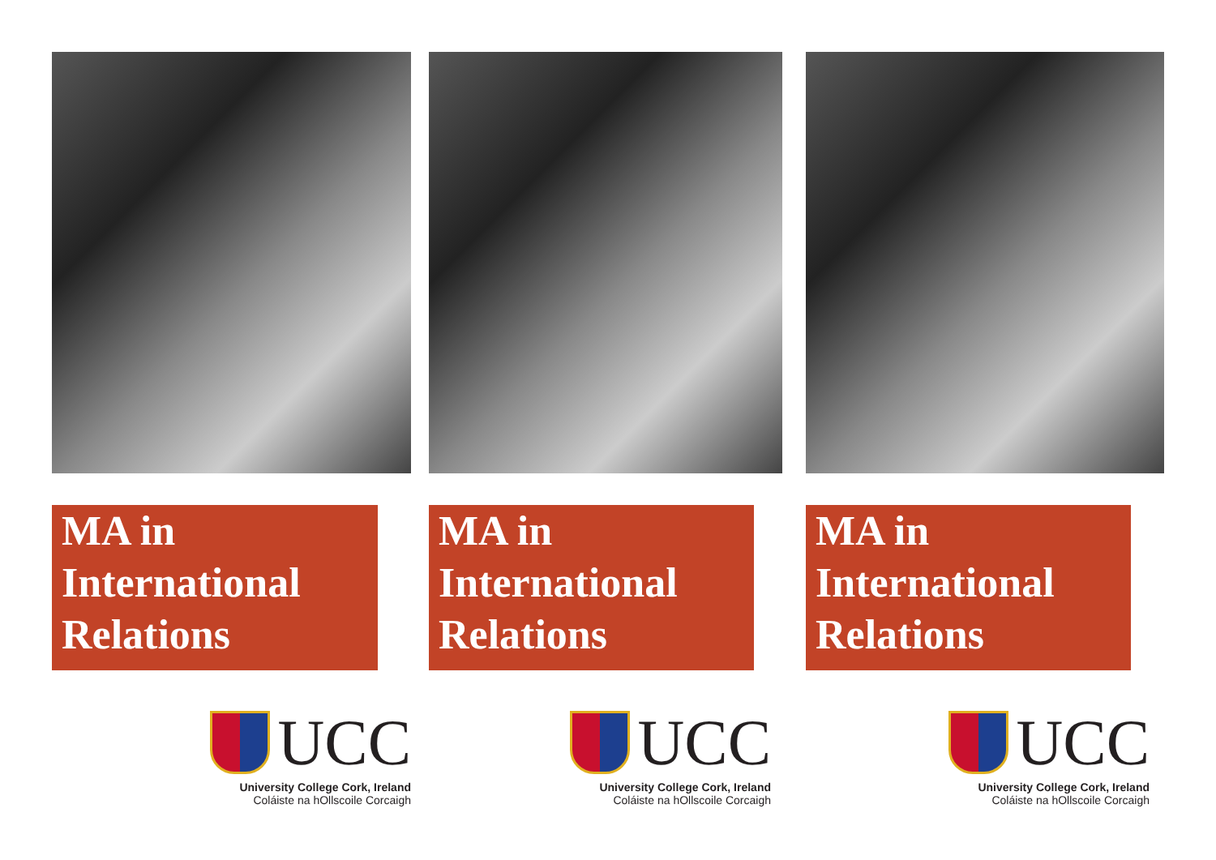MA in
International
Relations
UCC
University College Cork, Ireland
Coláiste na hOllscoile Corcaigh
MA in
International
Relations
UCC
University College Cork, Ireland
Coláiste na hOllscoile Corcaigh
MA in
International
Relations
UCC
University College Cork, Ireland
Coláiste na hOllscoile Corcaigh